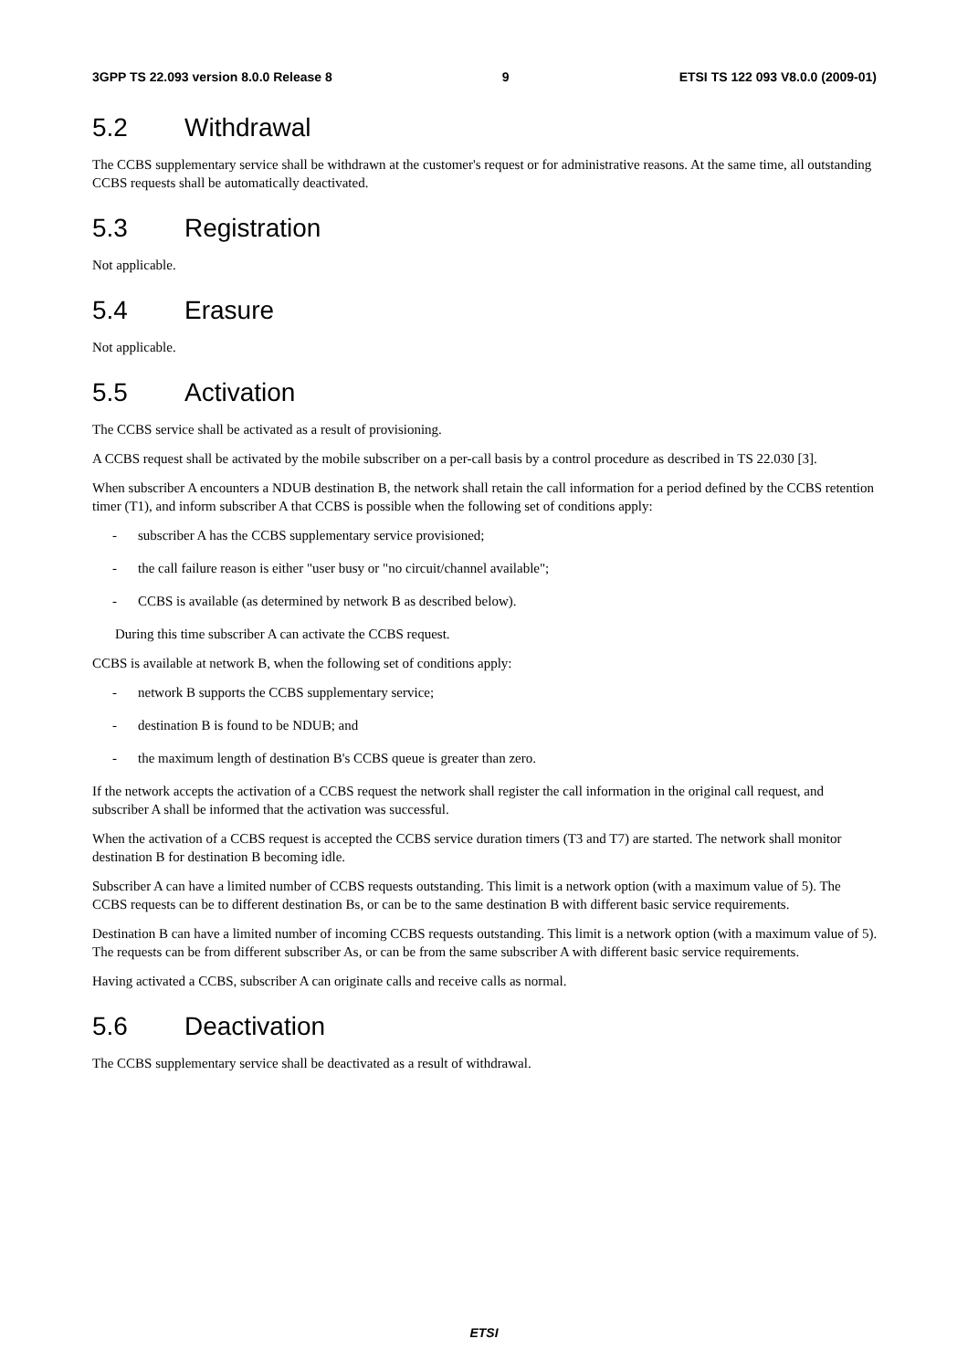3GPP TS 22.093 version 8.0.0 Release 8 9 ETSI TS 122 093 V8.0.0 (2009-01)
5.2 Withdrawal
The CCBS supplementary service shall be withdrawn at the customer's request or for administrative reasons. At the same time, all outstanding CCBS requests shall be automatically deactivated.
5.3 Registration
Not applicable.
5.4 Erasure
Not applicable.
5.5 Activation
The CCBS service shall be activated as a result of provisioning.
A CCBS request shall be activated by the mobile subscriber on a per-call basis by a control procedure as described in TS 22.030 [3].
When subscriber A encounters a NDUB destination B, the network shall retain the call information for a period defined by the CCBS retention timer (T1), and inform subscriber A that CCBS is possible when the following set of conditions apply:
- subscriber A has the CCBS supplementary service provisioned;
- the call failure reason is either "user busy or "no circuit/channel available";
- CCBS is available (as determined by network B as described below).
During this time subscriber A can activate the CCBS request.
CCBS is available at network B, when the following set of conditions apply:
- network B supports the CCBS supplementary service;
- destination B is found to be NDUB; and
- the maximum length of destination B's CCBS queue is greater than zero.
If the network accepts the activation of a CCBS request the network shall register the call information in the original call request, and subscriber A shall be informed that the activation was successful.
When the activation of a CCBS request is accepted the CCBS service duration timers (T3 and T7) are started. The network shall monitor destination B for destination B becoming idle.
Subscriber A can have a limited number of CCBS requests outstanding. This limit is a network option (with a maximum value of 5). The CCBS requests can be to different destination Bs, or can be to the same destination B with different basic service requirements.
Destination B can have a limited number of incoming CCBS requests outstanding. This limit is a network option (with a maximum value of 5). The requests can be from different subscriber As, or can be from the same subscriber A with different basic service requirements.
Having activated a CCBS, subscriber A can originate calls and receive calls as normal.
5.6 Deactivation
The CCBS supplementary service shall be deactivated as a result of withdrawal.
ETSI